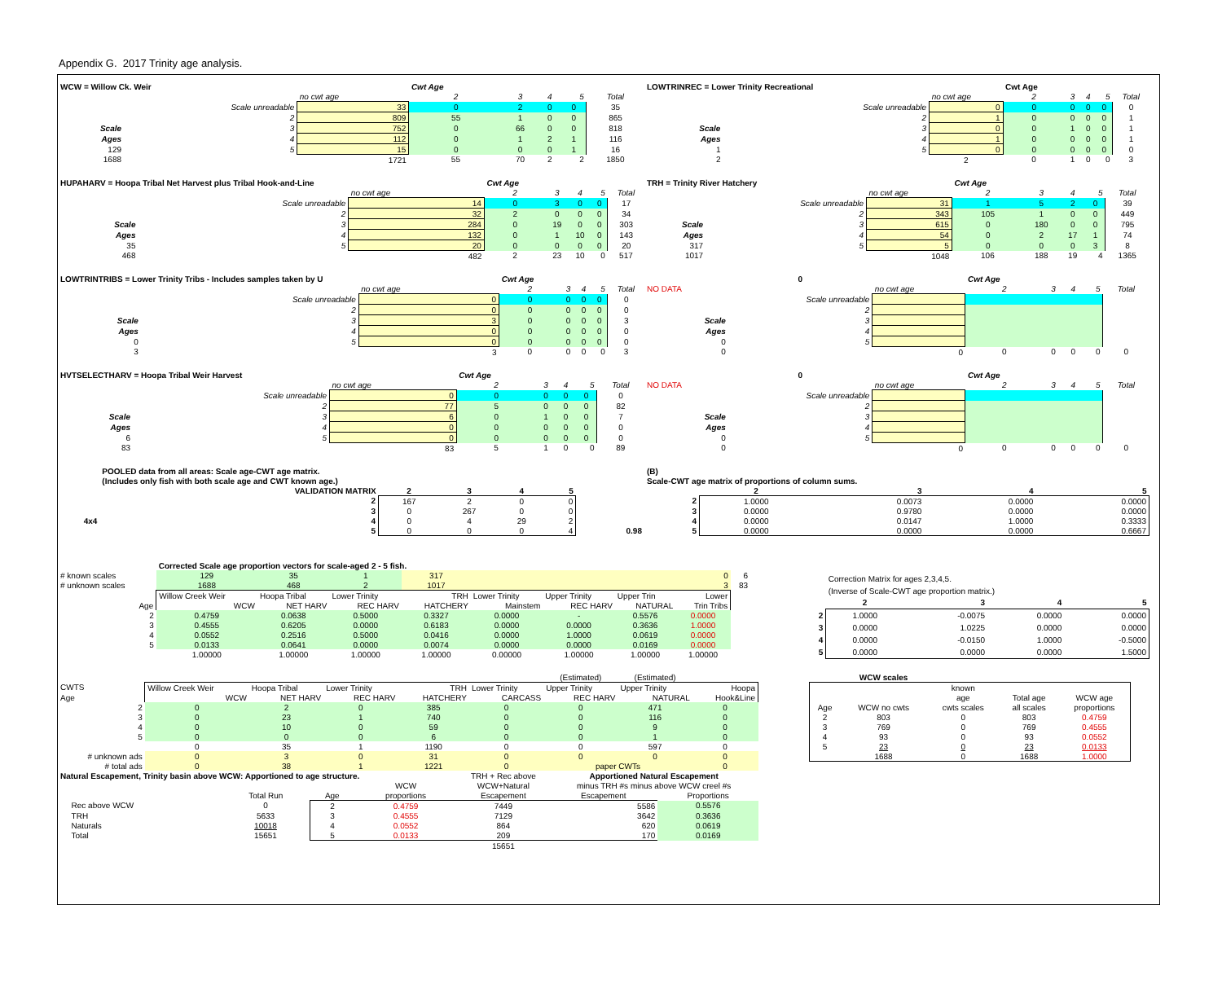Appendix G. 2017 Trinity age analysis.
| WCW = Willow Ck. Weir | | | Cwt Age | | | | |
| | | no cwt age | 2 | 3 | 4 | 5 | Total |
| | Scale unreadable | 33 | 0 | 2 | 0 | 0 | 35 |
| | 2 | 809 | 55 | 1 | 0 | 0 | 865 |
| Scale | 3 | 752 | 0 | 66 | 0 | 0 | 818 |
| Ages | 4 | 112 | 0 | 1 | 2 | 1 | 116 |
| 129 | 5 | 15 | 0 | 0 | 0 | 1 | 16 |
| 1688 | | 1721 | 55 | 70 | 2 | 2 | 1850 |
| LOWTRINREC = Lower Trinity Recreational | | | Cwt Age | | | | |
| | | no cwt age | 2 | 3 | 4 | 5 | Total |
| | Scale unreadable | 0 | 0 | 0 | 0 | 0 | 0 |
| | 2 | 1 | 0 | 0 | 0 | 0 | 1 |
| Scale | 3 | 0 | 0 | 1 | 0 | 0 | 1 |
| Ages | 4 | 1 | 0 | 0 | 0 | 0 | 1 |
| 1 | 5 | 0 | 0 | 0 | 0 | 0 | 0 |
| 2 | | 2 | 0 | 1 | 0 | 0 | 3 |
| HUPAHARV = Hoopa Tribal Net Harvest plus Tribal Hook-and-Line | | | Cwt Age | | | | |
| | | no cwt age | 2 | 3 | 4 | 5 | Total |
| | Scale unreadable | 14 | 0 | 3 | 0 | 0 | 17 |
| | 2 | 32 | 2 | 0 | 0 | 0 | 34 |
| Scale | 3 | 284 | 0 | 19 | 0 | 0 | 303 |
| Ages | 4 | 132 | 0 | 1 | 10 | 0 | 143 |
| 35 | 5 | 20 | 0 | 0 | 0 | 0 | 20 |
| 468 | | 482 | 2 | 23 | 10 | 0 | 517 |
| TRH = Trinity River Hatchery | | | Cwt Age | | | | |
| | | no cwt age | 2 | 3 | 4 | 5 | Total |
| | Scale unreadable | 31 | 1 | 5 | 2 | 0 | 39 |
| | 2 | 343 | 105 | 1 | 0 | 0 | 449 |
| Scale | 3 | 615 | 0 | 180 | 0 | 0 | 795 |
| Ages | 4 | 54 | 0 | 2 | 17 | 1 | 74 |
| 317 | 5 | 5 | 0 | 0 | 0 | 3 | 8 |
| 1017 | | 1048 | 106 | 188 | 19 | 4 | 1365 |
| LOWTRINTRIBS = Lower Trinity Tribs - Includes samples taken by U | | | Cwt Age | | | | |
| | | no cwt age | 2 | 3 | 4 | 5 | Total |
| | Scale unreadable | 0 | 0 | 0 | 0 | 0 | 0 |
| | 2 | 0 | 0 | 0 | 0 | 0 | 0 |
| Scale | 3 | 3 | 0 | 0 | 0 | 0 | 3 |
| Ages | 4 | 0 | 0 | 0 | 0 | 0 | 0 |
| 0 | 5 | 0 | 0 | 0 | 0 | 0 | 0 |
| 3 | | 3 | 0 | 0 | 0 | 0 | 3 |
| | 0 | | Cwt Age | | | | |
| NO DATA | | no cwt age | 2 | 3 | 4 | 5 | Total |
| | Scale unreadable | | | | | | |
| | 2 | | | | | | |
| Scale | 3 | | | | | | |
| Ages | 4 | | | | | | |
| 0 | 5 | | | | | | |
| 0 | | 0 | 0 | 0 | 0 | 0 | 0 |
| HVTSELECTHARV = Hoopa Tribal Weir Harvest | | | Cwt Age | | | | |
| | | no cwt age | 2 | 3 | 4 | 5 | Total |
| | Scale unreadable | 0 | 0 | 0 | 0 | 0 | 0 |
| | 2 | 77 | 5 | 0 | 0 | 0 | 82 |
| Scale | 3 | 6 | 0 | 1 | 0 | 0 | 7 |
| Ages | 4 | 0 | 0 | 0 | 0 | 0 | 0 |
| 6 | 5 | 0 | 0 | 0 | 0 | 0 | 0 |
| 83 | | 83 | 5 | 1 | 0 | 0 | 89 |
| | 0 | | Cwt Age | | | | |
| NO DATA | | no cwt age | 2 | 3 | 4 | 5 | Total |
| | Scale unreadable | | | | | | |
| | 2 | | | | | | |
| Scale | 3 | | | | | | |
| Ages | 4 | | | | | | |
| 0 | 5 | | | | | | |
| 0 | | 0 | 0 | 0 | 0 | 0 | 0 |
| | POOLED data from all areas: Scale age-CWT age matrix. | | | | | |
| | (Includes only fish with both scale age and CWT known age.) | | | | | |
| | VALIDATION MATRIX | 2 | 3 | 4 | 5 | |
| | 2 | 167 | 2 | 0 | 0 | |
| | 3 | 0 | 267 | 0 | 0 | |
| 4x4 | 4 | 0 | 4 | 29 | 2 | |
| | 5 | 0 | 0 | 0 | 4 | 0.98 |
| (B) | | | | | |
| Scale-CWT age matrix of proportions of column sums. | | | | | |
| | | 2 | 3 | 4 | 5 |
| | 2 | 1.0000 | 0.0073 | 0.0000 | 0.0000 |
| | 3 | 0.0000 | 0.9780 | 0.0000 | 0.0000 |
| | 4 | 0.0000 | 0.0147 | 1.0000 | 0.3333 |
| | 5 | 0.0000 | 0.0000 | 0.0000 | 0.6667 |
| | Corrected Scale age proportion vectors for scale-aged 2 - 5 fish. | | | | | | | | |
| # known scales | 129 | 35 | 1 | 317 | | | | 0 | 6 |
| # unknown scales | 1688 | 468 | 2 | 1017 | | | | 3 | 83 |
| | Willow Creek Weir | Hoopa Tribal | Lower Trinity | TRH | Lower Trinity | Upper Trinity | Upper Trin | Lower | |
| Age | WCW | NET HARV | REC HARV | HATCHERY | Mainstem | REC HARV | NATURAL | Trin Tribs | |
| 2 | 0.4759 | 0.0638 | 0.5000 | 0.3327 | 0.0000 | - | 0.5576 | 0.0000 | |
| 3 | 0.4555 | 0.6205 | 0.0000 | 0.6183 | 0.0000 | 0.0000 | 0.3636 | 1.0000 | |
| 4 | 0.0552 | 0.2516 | 0.5000 | 0.0416 | 0.0000 | 1.0000 | 0.0619 | 0.0000 | |
| 5 | 0.0133 | 0.0641 | 0.0000 | 0.0074 | 0.0000 | 0.0000 | 0.0169 | 0.0000 | |
| | 1.00000 | 1.00000 | 1.00000 | 1.00000 | 0.00000 | 1.00000 | 1.00000 | 1.00000 | |
| | Correction Matrix for ages 2,3,4,5. | | | |
| | (Inverse of Scale-CWT age proportion matrix.) | | | |
| | 2 | 3 | 4 | 5 |
| 2 | 1.0000 | -0.0075 | 0.0000 | 0.0000 |
| 3 | 0.0000 | 1.0225 | 0.0000 | 0.0000 |
| 4 | 0.0000 | -0.0150 | 1.0000 | -0.5000 |
| 5 | 0.0000 | 0.0000 | 0.0000 | 1.5000 |
| | | | | | | (Estimated) | (Estimated) | |
| CWTS | Willow Creek Weir | Hoopa Tribal | Lower Trinity | TRH | Lower Trinity | Upper Trinity | Upper Trinity | Hoopa |
| Age | WCW | NET HARV | REC HARV | HATCHERY | CARCASS | REC HARV | NATURAL | Hook&Line |
| 2 | 0 | 2 | 0 | 385 | 0 | 0 | 471 | 0 |
| 3 | 0 | 23 | 1 | 740 | 0 | 0 | 116 | 0 |
| 4 | 0 | 10 | 0 | 59 | 0 | 0 | 9 | 0 |
| 5 | 0 | 0 | 0 | 6 | 0 | 0 | 1 | 0 |
| | 0 | 35 | 1 | 1190 | 0 | 0 | 597 | 0 |
| # unknown ads | 0 | 3 | 0 | 31 | 0 | 0 | 0 | 0 |
| # total ads | 0 | 38 | 1 | 1221 | 0 | paper CWTs | | 0 |
| Natural Escapement, Trinity basin above WCW: Apportioned to age structure. | | | | | TRH + Rec above | Apportioned Natural Escapement | |
| | | | | WCW | WCW+Natural | minus TRH #s minus above WCW creel #s | |
| | | Total Run | Age | proportions | Escapement | Escapement | Proportions |
| | Rec above WCW | 0 | 2 | 0.4759 | 7449 | 5586 | 0.5576 |
| | TRH | 5633 | 3 | 0.4555 | 7129 | 3642 | 0.3636 |
| | Naturals | 10018 | 4 | 0.0552 | 864 | 620 | 0.0619 |
| | Total | 15651 | 5 | 0.0133 | 209 | 170 | 0.0169 |
| | | | | | 15651 | | |
| | WCW scales | | | |
| | | known | | |
| | | age | Total age | WCW age |
| Age | WCW no cwts | cwts scales | all scales | proportions |
| 2 | 803 | 0 | 803 | 0.4759 |
| 3 | 769 | 0 | 769 | 0.4555 |
| 4 | 93 | 0 | 93 | 0.0552 |
| 5 | 23 | 0 | 23 | 0.0133 |
| | 1688 | 0 | 1688 | 1.0000 |